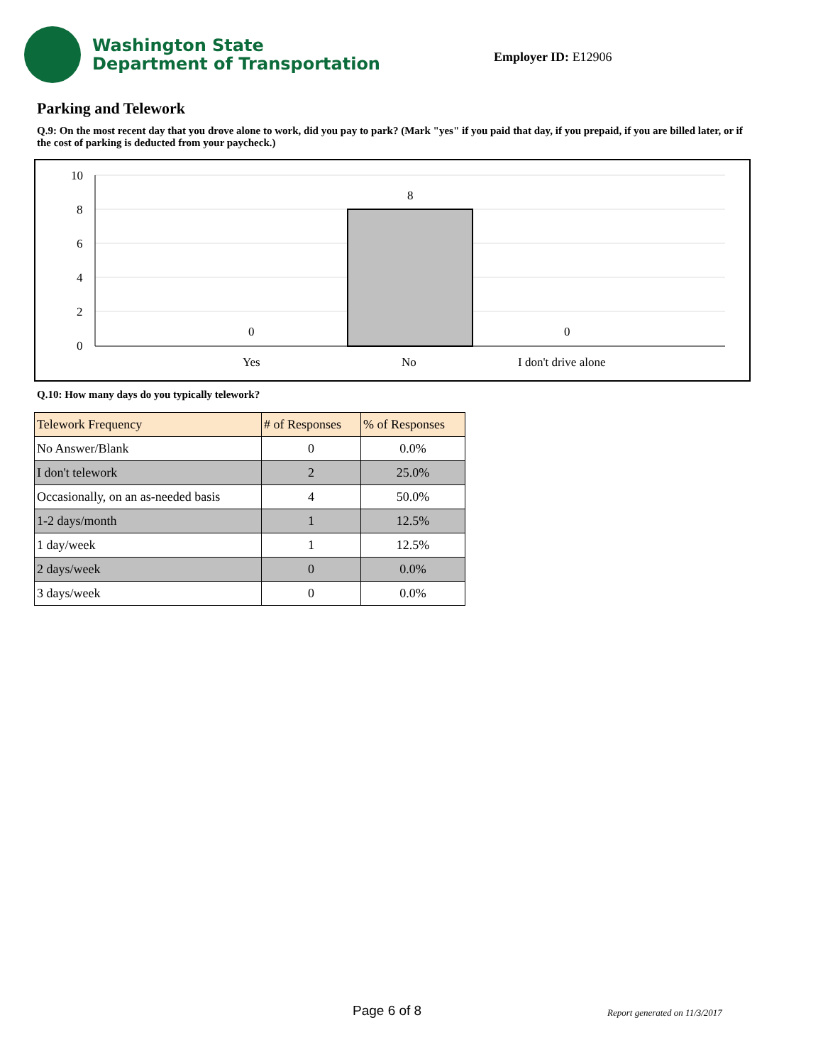Washington State
Department of Transportation
Employer ID: E12906
Parking and Telework
Q.9: On the most recent day that you drove alone to work, did you pay to park? (Mark "yes" if you paid that day, if you prepaid, if you are billed later, or if the cost of parking is deducted from your paycheck.)
10
8
6
4
2
0
0
8
0
Yes
No
I don't drive alone
Q.10: How many days do you typically telework?
| Telework Frequency | # of Responses | % of Responses |
| --- | --- | --- |
| No Answer/Blank | 0 | 0.0% |
| I don't telework | 2 | 25.0% |
| Occasionally, on an as-needed basis | 4 | 50.0% |
| 1-2 days/month | 1 | 12.5% |
| 1 day/week | 1 | 12.5% |
| 2 days/week | 0 | 0.0% |
| 3 days/week | 0 | 0.0% |
Page 6 of 8 Report generated on 11/3/2017